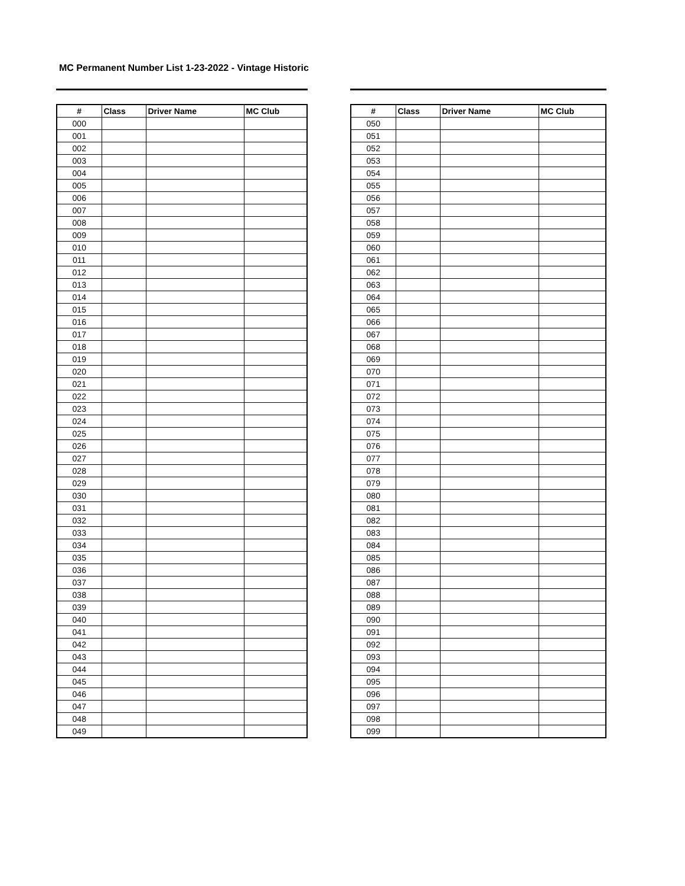MC Permanent Number List 1-23-2022 - Vintage Historic
| # | Class | Driver Name | MC Club |
| --- | --- | --- | --- |
| 000 | | | |
| 001 | | | |
| 002 | | | |
| 003 | | | |
| 004 | | | |
| 005 | | | |
| 006 | | | |
| 007 | | | |
| 008 | | | |
| 009 | | | |
| 010 | | | |
| 011 | | | |
| 012 | | | |
| 013 | | | |
| 014 | | | |
| 015 | | | |
| 016 | | | |
| 017 | | | |
| 018 | | | |
| 019 | | | |
| 020 | | | |
| 021 | | | |
| 022 | | | |
| 023 | | | |
| 024 | | | |
| 025 | | | |
| 026 | | | |
| 027 | | | |
| 028 | | | |
| 029 | | | |
| 030 | | | |
| 031 | | | |
| 032 | | | |
| 033 | | | |
| 034 | | | |
| 035 | | | |
| 036 | | | |
| 037 | | | |
| 038 | | | |
| 039 | | | |
| 040 | | | |
| 041 | | | |
| 042 | | | |
| 043 | | | |
| 044 | | | |
| 045 | | | |
| 046 | | | |
| 047 | | | |
| 048 | | | |
| 049 | | | |
| # | Class | Driver Name | MC Club |
| --- | --- | --- | --- |
| 050 | | | |
| 051 | | | |
| 052 | | | |
| 053 | | | |
| 054 | | | |
| 055 | | | |
| 056 | | | |
| 057 | | | |
| 058 | | | |
| 059 | | | |
| 060 | | | |
| 061 | | | |
| 062 | | | |
| 063 | | | |
| 064 | | | |
| 065 | | | |
| 066 | | | |
| 067 | | | |
| 068 | | | |
| 069 | | | |
| 070 | | | |
| 071 | | | |
| 072 | | | |
| 073 | | | |
| 074 | | | |
| 075 | | | |
| 076 | | | |
| 077 | | | |
| 078 | | | |
| 079 | | | |
| 080 | | | |
| 081 | | | |
| 082 | | | |
| 083 | | | |
| 084 | | | |
| 085 | | | |
| 086 | | | |
| 087 | | | |
| 088 | | | |
| 089 | | | |
| 090 | | | |
| 091 | | | |
| 092 | | | |
| 093 | | | |
| 094 | | | |
| 095 | | | |
| 096 | | | |
| 097 | | | |
| 098 | | | |
| 099 | | | |